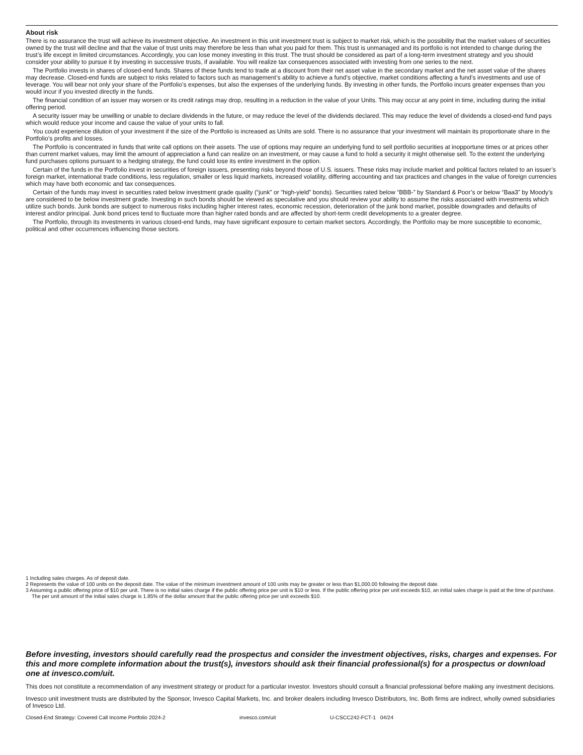About risk
There is no assurance the trust will achieve its investment objective. An investment in this unit investment trust is subject to market risk, which is the possibility that the market values of securities owned by the trust will decline and that the value of trust units may therefore be less than what you paid for them. This trust is unmanaged and its portfolio is not intended to change during the trust’s life except in limited circumstances. Accordingly, you can lose money investing in this trust. The trust should be considered as part of a long-term investment strategy and you should consider your ability to pursue it by investing in successive trusts, if available. You will realize tax consequences associated with investing from one series to the next.
The Portfolio invests in shares of closed-end funds. Shares of these funds tend to trade at a discount from their net asset value in the secondary market and the net asset value of the shares may decrease. Closed-end funds are subject to risks related to factors such as management’s ability to achieve a fund’s objective, market conditions affecting a fund’s investments and use of leverage. You will bear not only your share of the Portfolio’s expenses, but also the expenses of the underlying funds. By investing in other funds, the Portfolio incurs greater expenses than you would incur if you invested directly in the funds.
The financial condition of an issuer may worsen or its credit ratings may drop, resulting in a reduction in the value of your Units. This may occur at any point in time, including during the initial offering period.
A security issuer may be unwilling or unable to declare dividends in the future, or may reduce the level of the dividends declared. This may reduce the level of dividends a closed-end fund pays which would reduce your income and cause the value of your units to fall.
You could experience dilution of your investment if the size of the Portfolio is increased as Units are sold. There is no assurance that your investment will maintain its proportionate share in the Portfolio’s profits and losses.
The Portfolio is concentrated in funds that write call options on their assets. The use of options may require an underlying fund to sell portfolio securities at inopportune times or at prices other than current market values, may limit the amount of appreciation a fund can realize on an investment, or may cause a fund to hold a security it might otherwise sell. To the extent the underlying fund purchases options pursuant to a hedging strategy, the fund could lose its entire investment in the option.
Certain of the funds in the Portfolio invest in securities of foreign issuers, presenting risks beyond those of U.S. issuers. These risks may include market and political factors related to an issuer’s foreign market, international trade conditions, less regulation, smaller or less liquid markets, increased volatility, differing accounting and tax practices and changes in the value of foreign currencies which may have both economic and tax consequences.
Certain of the funds may invest in securities rated below investment grade quality (“junk” or “high-yield” bonds). Securities rated below “BBB-” by Standard & Poor’s or below “Baa3” by Moody’s are considered to be below investment grade. Investing in such bonds should be viewed as speculative and you should review your ability to assume the risks associated with investments which utilize such bonds. Junk bonds are subject to numerous risks including higher interest rates, economic recession, deterioration of the junk bond market, possible downgrades and defaults of interest and/or principal. Junk bond prices tend to fluctuate more than higher rated bonds and are affected by short-term credit developments to a greater degree.
The Portfolio, through its investments in various closed-end funds, may have significant exposure to certain market sectors. Accordingly, the Portfolio may be more susceptible to economic, political and other occurrences influencing those sectors.
1 Including sales charges. As of deposit date.
2 Represents the value of 100 units on the deposit date. The value of the minimum investment amount of 100 units may be greater or less than $1,000.00 following the deposit date.
3 Assuming a public offering price of $10 per unit. There is no initial sales charge if the public offering price per unit is $10 or less. If the public offering price per unit exceeds $10, an initial sales charge is paid at the time of purchase. The per unit amount of the initial sales charge is 1.85% of the dollar amount that the public offering price per unit exceeds $10.
Before investing, investors should carefully read the prospectus and consider the investment objectives, risks, charges and expenses. For this and more complete information about the trust(s), investors should ask their financial professional(s) for a prospectus or download one at invesco.com/uit.
This does not constitute a recommendation of any investment strategy or product for a particular investor. Investors should consult a financial professional before making any investment decisions.
Invesco unit investment trusts are distributed by the Sponsor, Invesco Capital Markets, Inc. and broker dealers including Invesco Distributors, Inc. Both firms are indirect, wholly owned subsidiaries of Invesco Ltd.
Closed-End Strategy: Covered Call Income Portfolio 2024-2 invesco.com/uit U-CSCC242-FCT-1 04/24